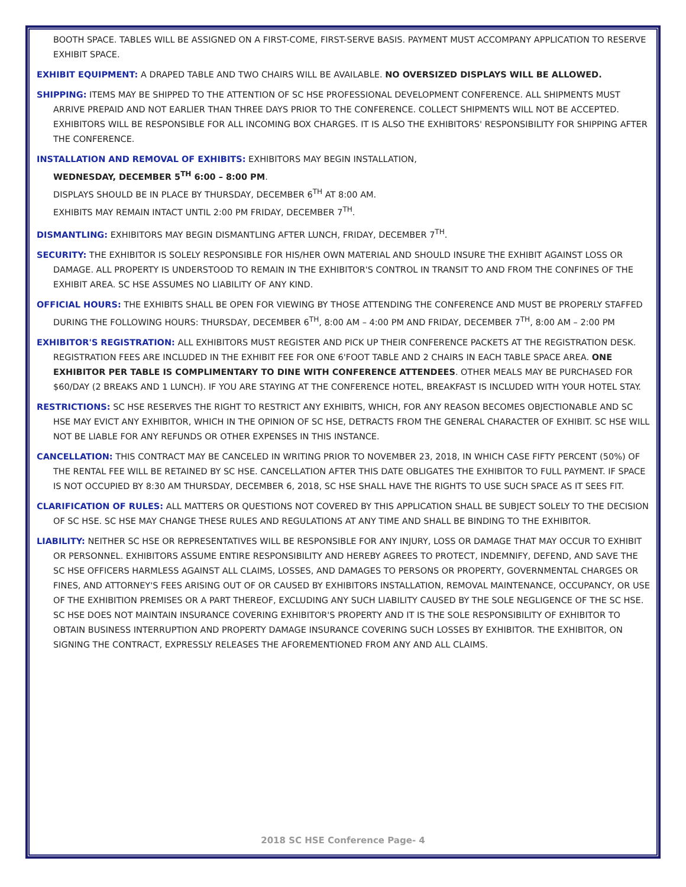BOOTH SPACE. TABLES WILL BE ASSIGNED ON A FIRST-COME, FIRST-SERVE BASIS. PAYMENT MUST ACCOMPANY APPLICATION TO RESERVE EXHIBIT SPACE.
EXHIBIT EQUIPMENT: A DRAPED TABLE AND TWO CHAIRS WILL BE AVAILABLE. NO OVERSIZED DISPLAYS WILL BE ALLOWED.
SHIPPING: ITEMS MAY BE SHIPPED TO THE ATTENTION OF SC HSE PROFESSIONAL DEVELOPMENT CONFERENCE. ALL SHIPMENTS MUST ARRIVE PREPAID AND NOT EARLIER THAN THREE DAYS PRIOR TO THE CONFERENCE. COLLECT SHIPMENTS WILL NOT BE ACCEPTED. EXHIBITORS WILL BE RESPONSIBLE FOR ALL INCOMING BOX CHARGES. IT IS ALSO THE EXHIBITORS' RESPONSIBILITY FOR SHIPPING AFTER THE CONFERENCE.
INSTALLATION AND REMOVAL OF EXHIBITS: EXHIBITORS MAY BEGIN INSTALLATION,
WEDNESDAY, DECEMBER 5<sup>TH</sup> 6:00 – 8:00 PM.
DISPLAYS SHOULD BE IN PLACE BY THURSDAY, DECEMBER 6<sup>TH</sup> AT 8:00 AM.
EXHIBITS MAY REMAIN INTACT UNTIL 2:00 PM FRIDAY, DECEMBER 7<sup>TH</sup>.
DISMANTLING: EXHIBITORS MAY BEGIN DISMANTLING AFTER LUNCH, FRIDAY, DECEMBER 7<sup>TH</sup>.
SECURITY: THE EXHIBITOR IS SOLELY RESPONSIBLE FOR HIS/HER OWN MATERIAL AND SHOULD INSURE THE EXHIBIT AGAINST LOSS OR DAMAGE. ALL PROPERTY IS UNDERSTOOD TO REMAIN IN THE EXHIBITOR'S CONTROL IN TRANSIT TO AND FROM THE CONFINES OF THE EXHIBIT AREA. SC HSE ASSUMES NO LIABILITY OF ANY KIND.
OFFICIAL HOURS: THE EXHIBITS SHALL BE OPEN FOR VIEWING BY THOSE ATTENDING THE CONFERENCE AND MUST BE PROPERLY STAFFED DURING THE FOLLOWING HOURS: THURSDAY, DECEMBER 6<sup>TH</sup>, 8:00 AM – 4:00 PM AND FRIDAY, DECEMBER 7<sup>TH</sup>, 8:00 AM – 2:00 PM
EXHIBITOR'S REGISTRATION: ALL EXHIBITORS MUST REGISTER AND PICK UP THEIR CONFERENCE PACKETS AT THE REGISTRATION DESK. REGISTRATION FEES ARE INCLUDED IN THE EXHIBIT FEE FOR ONE 6'FOOT TABLE AND 2 CHAIRS IN EACH TABLE SPACE AREA. ONE EXHIBITOR PER TABLE IS COMPLIMENTARY TO DINE WITH CONFERENCE ATTENDEES. OTHER MEALS MAY BE PURCHASED FOR $60/DAY (2 BREAKS AND 1 LUNCH). IF YOU ARE STAYING AT THE CONFERENCE HOTEL, BREAKFAST IS INCLUDED WITH YOUR HOTEL STAY.
RESTRICTIONS: SC HSE RESERVES THE RIGHT TO RESTRICT ANY EXHIBITS, WHICH, FOR ANY REASON BECOMES OBJECTIONABLE AND SC HSE MAY EVICT ANY EXHIBITOR, WHICH IN THE OPINION OF SC HSE, DETRACTS FROM THE GENERAL CHARACTER OF EXHIBIT. SC HSE WILL NOT BE LIABLE FOR ANY REFUNDS OR OTHER EXPENSES IN THIS INSTANCE.
CANCELLATION: THIS CONTRACT MAY BE CANCELED IN WRITING PRIOR TO NOVEMBER 23, 2018, IN WHICH CASE FIFTY PERCENT (50%) OF THE RENTAL FEE WILL BE RETAINED BY SC HSE. CANCELLATION AFTER THIS DATE OBLIGATES THE EXHIBITOR TO FULL PAYMENT. IF SPACE IS NOT OCCUPIED BY 8:30 AM THURSDAY, DECEMBER 6, 2018, SC HSE SHALL HAVE THE RIGHTS TO USE SUCH SPACE AS IT SEES FIT.
CLARIFICATION OF RULES: ALL MATTERS OR QUESTIONS NOT COVERED BY THIS APPLICATION SHALL BE SUBJECT SOLELY TO THE DECISION OF SC HSE. SC HSE MAY CHANGE THESE RULES AND REGULATIONS AT ANY TIME AND SHALL BE BINDING TO THE EXHIBITOR.
LIABILITY: NEITHER SC HSE OR REPRESENTATIVES WILL BE RESPONSIBLE FOR ANY INJURY, LOSS OR DAMAGE THAT MAY OCCUR TO EXHIBIT OR PERSONNEL. EXHIBITORS ASSUME ENTIRE RESPONSIBILITY AND HEREBY AGREES TO PROTECT, INDEMNIFY, DEFEND, AND SAVE THE SC HSE OFFICERS HARMLESS AGAINST ALL CLAIMS, LOSSES, AND DAMAGES TO PERSONS OR PROPERTY, GOVERNMENTAL CHARGES OR FINES, AND ATTORNEY'S FEES ARISING OUT OF OR CAUSED BY EXHIBITORS INSTALLATION, REMOVAL MAINTENANCE, OCCUPANCY, OR USE OF THE EXHIBITION PREMISES OR A PART THEREOF, EXCLUDING ANY SUCH LIABILITY CAUSED BY THE SOLE NEGLIGENCE OF THE SC HSE. SC HSE DOES NOT MAINTAIN INSURANCE COVERING EXHIBITOR'S PROPERTY AND IT IS THE SOLE RESPONSIBILITY OF EXHIBITOR TO OBTAIN BUSINESS INTERRUPTION AND PROPERTY DAMAGE INSURANCE COVERING SUCH LOSSES BY EXHIBITOR. THE EXHIBITOR, ON SIGNING THE CONTRACT, EXPRESSLY RELEASES THE AFOREMENTIONED FROM ANY AND ALL CLAIMS.
2018 SC HSE Conference Page- 4